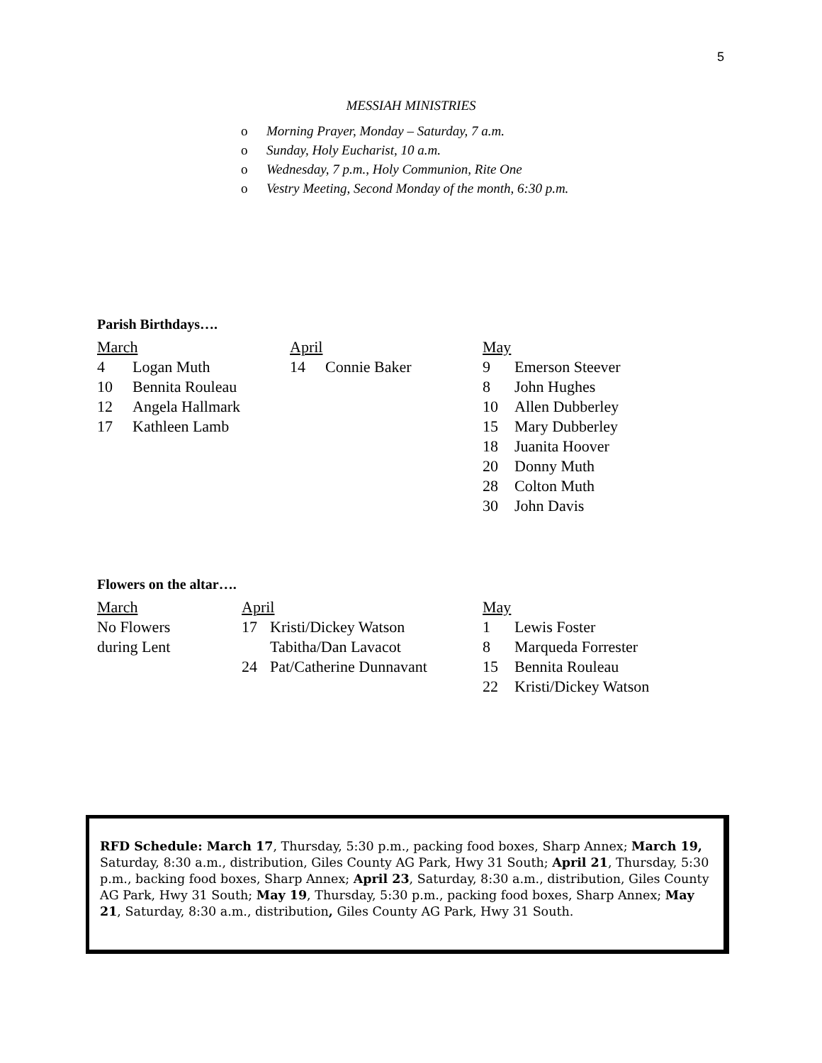5
MESSIAH MINISTRIES
o Morning Prayer, Monday – Saturday, 7 a.m.
o Sunday, Holy Eucharist, 10 a.m.
o Wednesday, 7 p.m., Holy Communion, Rite One
o Vestry Meeting, Second Monday of the month, 6:30 p.m.
Parish Birthdays….
| March | | April | | May | |
| 4 | Logan Muth | 14 | Connie Baker | 9 | Emerson Steever |
| 10 | Bennita Rouleau | | | 8 | John Hughes |
| 12 | Angela Hallmark | | | 10 | Allen Dubberley |
| 17 | Kathleen Lamb | | | 15 | Mary Dubberley |
| | | | | 18 | Juanita Hoover |
| | | | | 20 | Donny Muth |
| | | | | 28 | Colton Muth |
| | | | | 30 | John Davis |
Flowers on the altar….
| March | April | | May | |
| No Flowers | 17 | Kristi/Dickey Watson | 1 | Lewis Foster |
| during Lent | | Tabitha/Dan Lavacot | 8 | Marqueda Forrester |
| | 24 | Pat/Catherine Dunnavant | 15 | Bennita Rouleau |
| | | | 22 | Kristi/Dickey Watson |
RFD Schedule: March 17, Thursday, 5:30 p.m., packing food boxes, Sharp Annex; March 19, Saturday, 8:30 a.m., distribution, Giles County AG Park, Hwy 31 South; April 21, Thursday, 5:30 p.m., backing food boxes, Sharp Annex; April 23, Saturday, 8:30 a.m., distribution, Giles County AG Park, Hwy 31 South; May 19, Thursday, 5:30 p.m., packing food boxes, Sharp Annex; May 21, Saturday, 8:30 a.m., distribution, Giles County AG Park, Hwy 31 South.